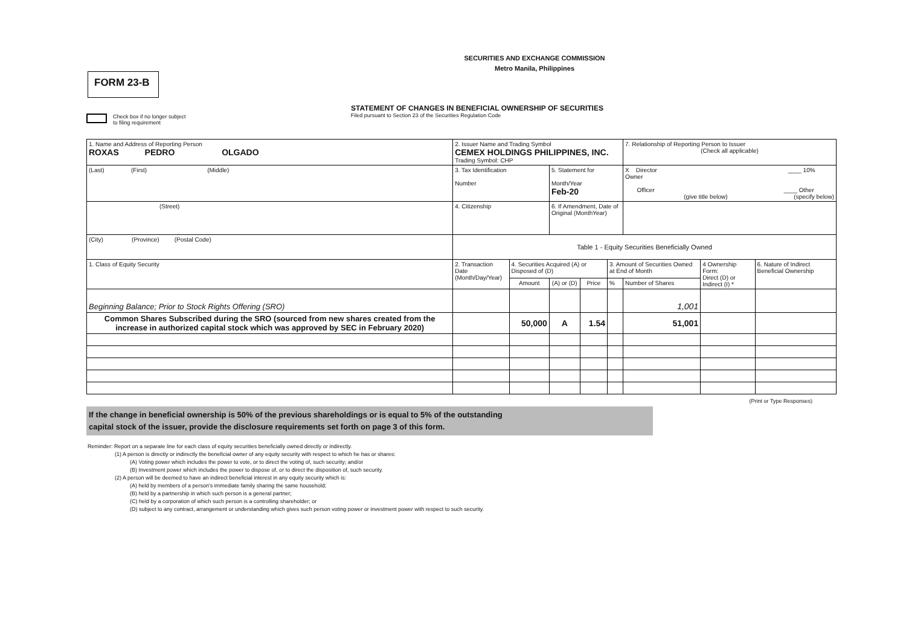SECURITIES AND EXCHANGE COMMISSION
Metro Manila, Philippines
FORM 23-B
STATEMENT OF CHANGES IN BENEFICIAL OWNERSHIP OF SECURITIES
Filed pursuant to Section 23 of the Securities Regulation Code
Check box if no longer subject
to filing requirement
| 1. Name and Address of Reporting Person ROXAS PEDRO OLGADO | 2. Issuer Name and Trading Symbol CEMEX HOLDINGS PHILIPPINES, INC. Trading Symbol: CHP | | | | | 7. Relationship of Reporting Person to Issuer (Check all applicable) | | |
| (Last) (First) (Middle) | 3. Tax Identification Number | | 5. Statement for Month/Year Feb-20 | | | X Director ____ 10% Owner Officer ____ Other (give title below) (specify below) | | |
| (Street) | 4. Citizenship | | 6. If Amendment, Date of Original (MonthYear) | | | | | |
| (City) (Province) (Postal Code) | Table 1 - Equity Securities Beneficially Owned | | | | | | | |
| 1. Class of Equity Security | 2. Transaction Date (Month/Day/Year) | 4. Securities Acquired (A) or Disposed of (D) | | | 3. Amount of Securities Owned at End of Month | | 4 Ownership Form: Direct (D) or Indirect (I) * | 6. Nature of Indirect Beneficial Ownership |
| | | Amount | (A) or (D) | Price | % | Number of Shares | | |
| Beginning Balance; Prior to Stock Rights Offering (SRO) | | | | | | 1,001 | | |
| Common Shares Subscribed during the SRO (sourced from new shares created from the increase in authorized capital stock which was approved by SEC in February 2020) | | 50,000 | A | 1.54 | | 51,001 | | |
(Print or Type Responses)
If the change in beneficial ownership is 50% of the previous shareholdings or is equal to 5% of the outstanding
capital stock of the issuer, provide the disclosure requirements set forth on page 3 of this form.
Reminder: Report on a separate line for each class of equity securities beneficially owned directly or indirectly.
(1) A person is directly or indirectly the beneficial owner of any equity security with respect to which he has or shares:
(A) Voting power which includes the power to vote, or to direct the voting of, such security; and/or
(B) Investment power which includes the power to dispose of, or to direct the disposition of, such security.
(2) A person will be deemed to have an indirect beneficial interest in any equity security which is:
(A) held by members of a person's immediate family sharing the same household;
(B) held by a partnership in which such person is a general partner;
(C) held by a corporation of which such person is a controlling shareholder; or
(D) subject to any contract, arrangement or understanding which gives such person voting power or investment power with respect to such security.